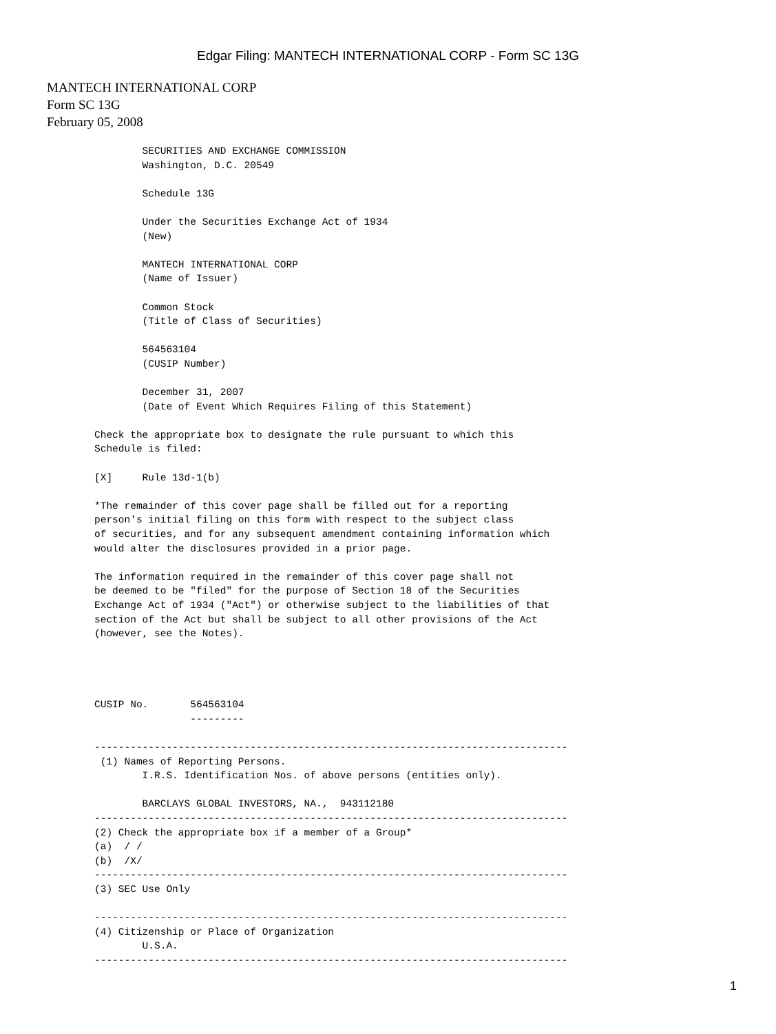Edgar Filing: MANTECH INTERNATIONAL CORP - Form SC 13G
MANTECH INTERNATIONAL CORP
Form SC 13G
February 05, 2008
        SECURITIES AND EXCHANGE COMMISSION
        Washington, D.C. 20549

        Schedule 13G

        Under the Securities Exchange Act of 1934
        (New)

        MANTECH INTERNATIONAL CORP
        (Name of Issuer)

        Common Stock
        (Title of Class of Securities)

        564563104
        (CUSIP Number)

        December 31, 2007
        (Date of Event Which Requires Filing of this Statement)

Check the appropriate box to designate the rule pursuant to which this
Schedule is filed:

[X]     Rule 13d-1(b)

*The remainder of this cover page shall be filled out for a reporting
person's initial filing on this form with respect to the subject class
of securities, and for any subsequent amendment containing information which
would alter the disclosures provided in a prior page.

The information required in the remainder of this cover page shall not
be deemed to be "filed" for the purpose of Section 18 of the Securities
Exchange Act of 1934 ("Act") or otherwise subject to the liabilities of that
section of the Act but shall be subject to all other provisions of the Act
(however, see the Notes).




CUSIP No.       564563104
                ---------

-------------------------------------------------------------------------------
 (1) Names of Reporting Persons.
        I.R.S. Identification Nos. of above persons (entities only).

        BARCLAYS GLOBAL INVESTORS, NA.,  943112180
-------------------------------------------------------------------------------
(2) Check the appropriate box if a member of a Group*
(a)  / /
(b)  /X/
-------------------------------------------------------------------------------
(3) SEC Use Only

-------------------------------------------------------------------------------
(4) Citizenship or Place of Organization
        U.S.A.
-------------------------------------------------------------------------------
1